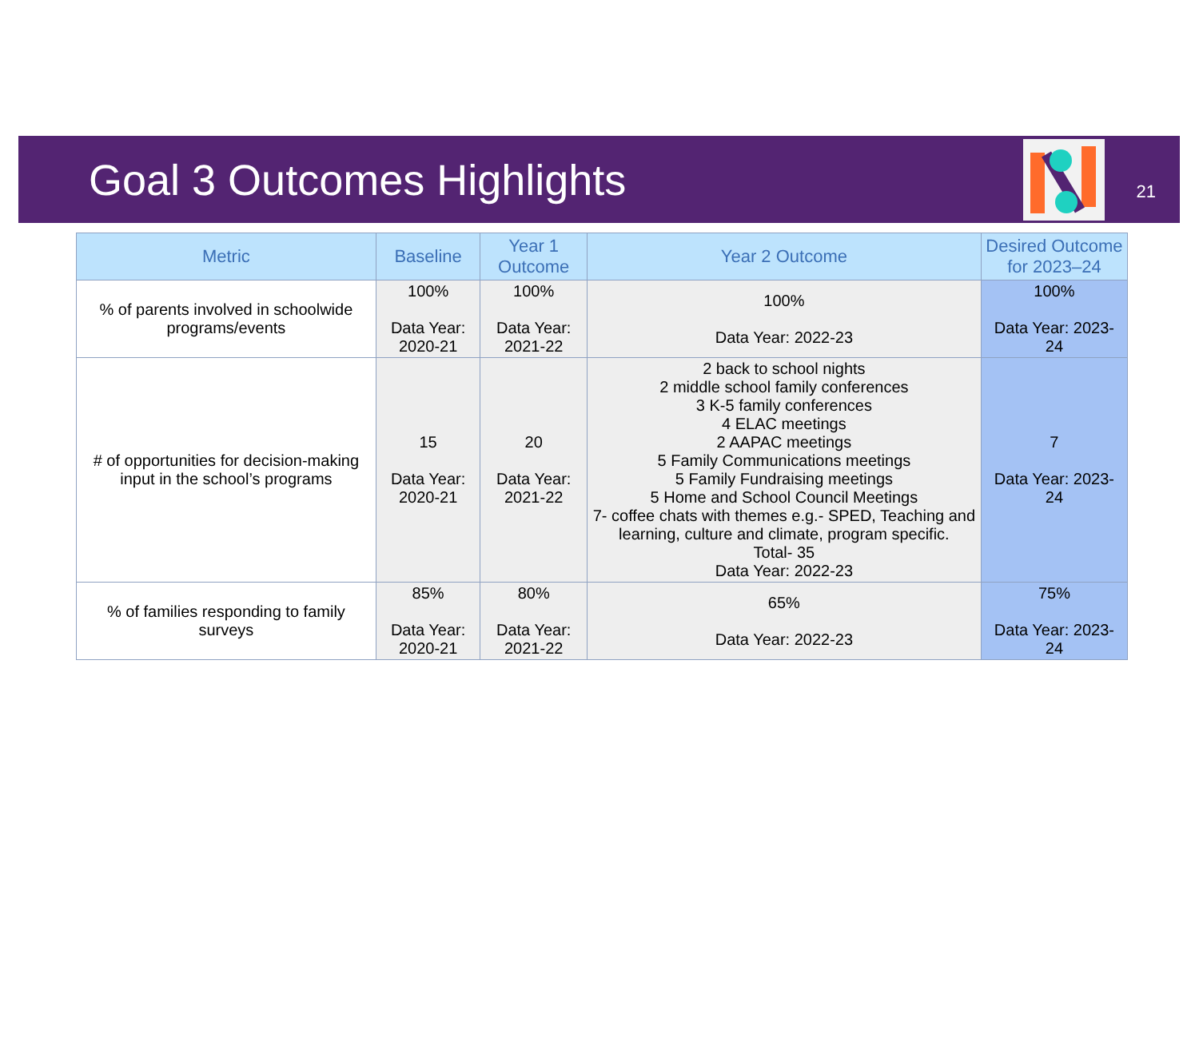Goal 3 Outcomes Highlights
21
| Metric | Baseline | Year 1 Outcome | Year 2 Outcome | Desired Outcome for 2023–24 |
| --- | --- | --- | --- | --- |
| % of parents involved in schoolwide programs/events | 100% Data Year: 2020-21 | 100% Data Year: 2021-22 | 100% Data Year: 2022-23 | 100% Data Year: 2023-24 |
| # of opportunities for decision-making input in the school’s programs | 15 Data Year: 2020-21 | 20 Data Year: 2021-22 | 2 back to school nights 2 middle school family conferences 3 K-5 family conferences 4 ELAC meetings 2 AAPAC meetings 5 Family Communications meetings 5 Family Fundraising meetings 5 Home and School Council Meetings 7- coffee chats with themes e.g.- SPED, Teaching and learning, culture and climate, program specific. Total- 35 Data Year: 2022-23 | 7 Data Year: 2023-24 |
| % of families responding to family surveys | 85% Data Year: 2020-21 | 80% Data Year: 2021-22 | 65% Data Year: 2022-23 | 75% Data Year: 2023-24 |